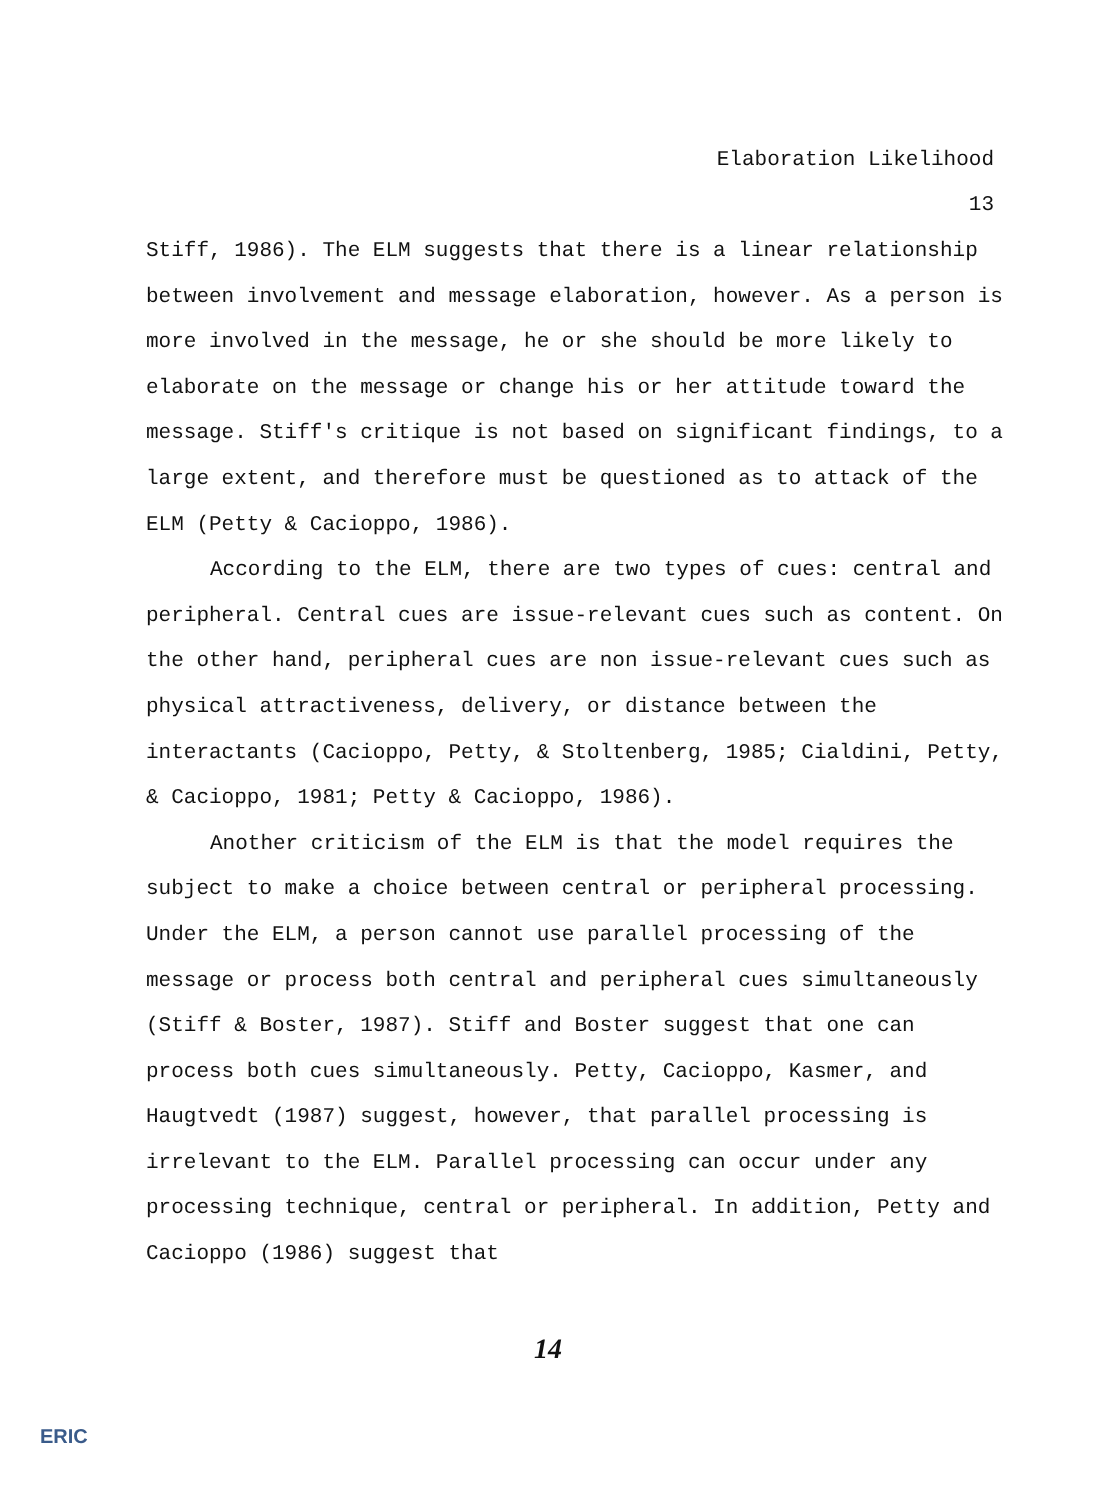Elaboration Likelihood
13
Stiff, 1986). The ELM suggests that there is a linear relationship between involvement and message elaboration, however. As a person is more involved in the message, he or she should be more likely to elaborate on the message or change his or her attitude toward the message. Stiff's critique is not based on significant findings, to a large extent, and therefore must be questioned as to attack of the ELM (Petty & Cacioppo, 1986).
According to the ELM, there are two types of cues: central and peripheral. Central cues are issue-relevant cues such as content. On the other hand, peripheral cues are non issue-relevant cues such as physical attractiveness, delivery, or distance between the interactants (Cacioppo, Petty, & Stoltenberg, 1985; Cialdini, Petty, & Cacioppo, 1981; Petty & Cacioppo, 1986).
Another criticism of the ELM is that the model requires the subject to make a choice between central or peripheral processing. Under the ELM, a person cannot use parallel processing of the message or process both central and peripheral cues simultaneously (Stiff & Boster, 1987). Stiff and Boster suggest that one can process both cues simultaneously. Petty, Cacioppo, Kasmer, and Haugtvedt (1987) suggest, however, that parallel processing is irrelevant to the ELM. Parallel processing can occur under any processing technique, central or peripheral. In addition, Petty and Cacioppo (1986) suggest that
14
ERIC